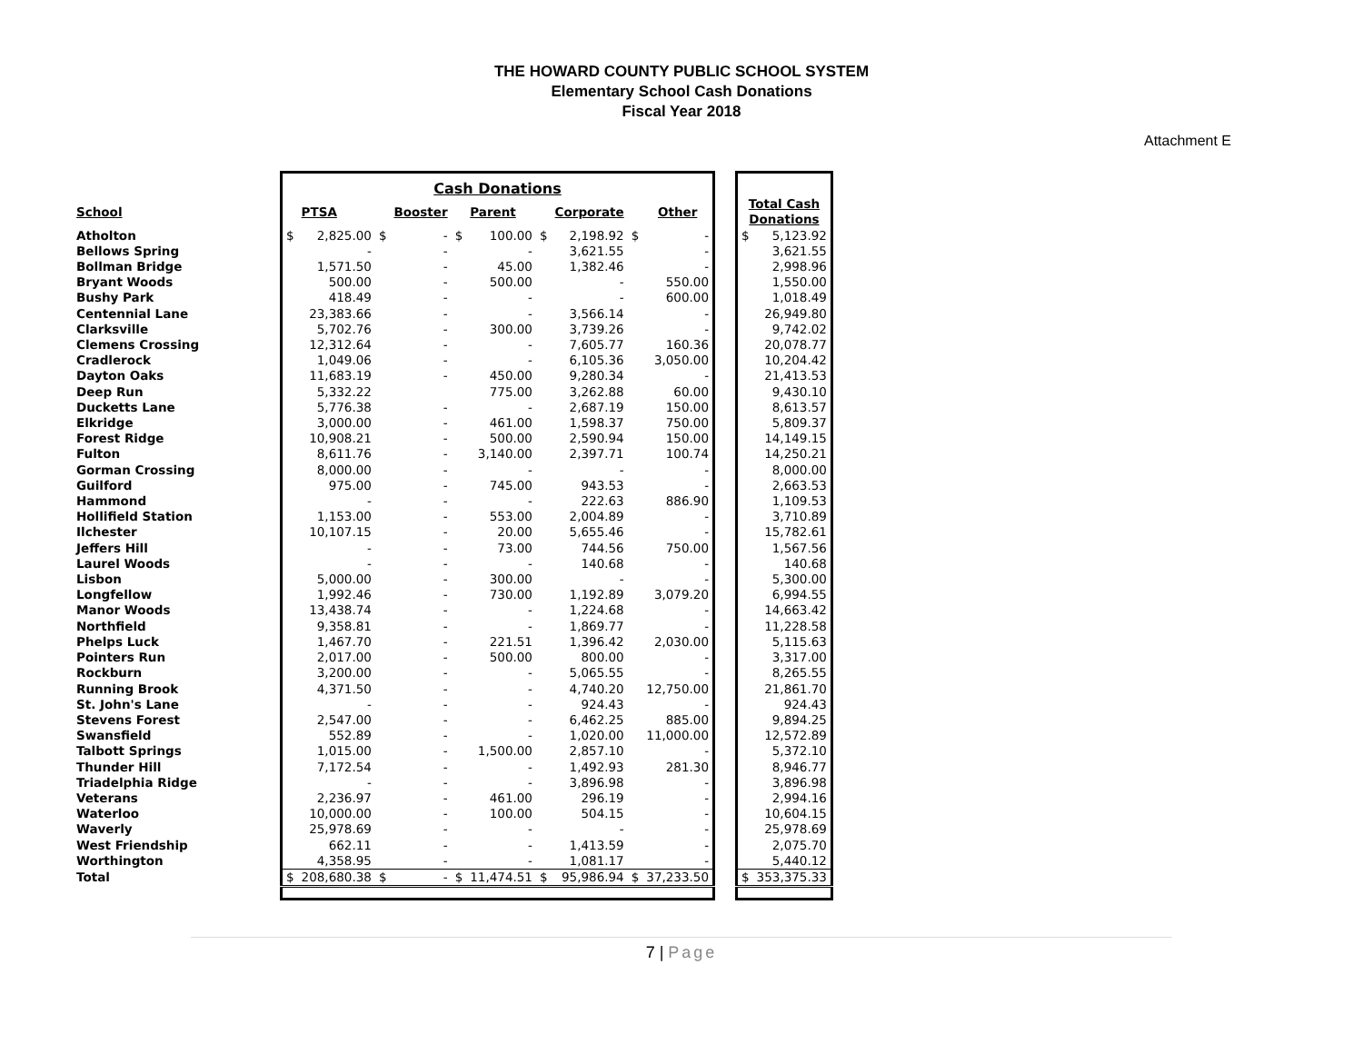THE HOWARD COUNTY PUBLIC SCHOOL SYSTEM
Elementary School Cash Donations
Fiscal Year 2018
Attachment E
| | Cash Donations | | | | | | | | | | | | |
| --- | --- | --- | --- | --- | --- | --- | --- | --- | --- | --- | --- | --- | --- |
| School | | PTSA | | Booster | | Parent | | Corporate | | Other | | Total Cash Donations | |
| Atholton | $ | 2,825.00 | $ | - | $ | 100.00 | $ | 2,198.92 | $ | - | | $ | 5,123.92 |
| Bellows Spring | | - | | - | | - | | 3,621.55 | | - | | | 3,621.55 |
| Bollman Bridge | | 1,571.50 | | - | | 45.00 | | 1,382.46 | | - | | | 2,998.96 |
| Bryant Woods | | 500.00 | | - | | 500.00 | | - | | 550.00 | | | 1,550.00 |
| Bushy Park | | 418.49 | | - | | - | | - | | 600.00 | | | 1,018.49 |
| Centennial Lane | | 23,383.66 | | - | | - | | 3,566.14 | | - | | | 26,949.80 |
| Clarksville | | 5,702.76 | | - | | 300.00 | | 3,739.26 | | - | | | 9,742.02 |
| Clemens Crossing | | 12,312.64 | | - | | - | | 7,605.77 | | 160.36 | | | 20,078.77 |
| Cradlerock | | 1,049.06 | | - | | - | | 6,105.36 | | 3,050.00 | | | 10,204.42 |
| Dayton Oaks | | 11,683.19 | | - | | 450.00 | | 9,280.34 | | - | | | 21,413.53 |
| Deep Run | | 5,332.22 | | | | 775.00 | | 3,262.88 | | 60.00 | | | 9,430.10 |
| Ducketts Lane | | 5,776.38 | | - | | - | | 2,687.19 | | 150.00 | | | 8,613.57 |
| Elkridge | | 3,000.00 | | - | | 461.00 | | 1,598.37 | | 750.00 | | | 5,809.37 |
| Forest Ridge | | 10,908.21 | | - | | 500.00 | | 2,590.94 | | 150.00 | | | 14,149.15 |
| Fulton | | 8,611.76 | | - | | 3,140.00 | | 2,397.71 | | 100.74 | | | 14,250.21 |
| Gorman Crossing | | 8,000.00 | | - | | - | | - | | - | | | 8,000.00 |
| Guilford | | 975.00 | | - | | 745.00 | | 943.53 | | - | | | 2,663.53 |
| Hammond | | - | | - | | - | | 222.63 | | 886.90 | | | 1,109.53 |
| Hollifield Station | | 1,153.00 | | - | | 553.00 | | 2,004.89 | | - | | | 3,710.89 |
| Ilchester | | 10,107.15 | | - | | 20.00 | | 5,655.46 | | - | | | 15,782.61 |
| Jeffers Hill | | - | | - | | 73.00 | | 744.56 | | 750.00 | | | 1,567.56 |
| Laurel Woods | | - | | - | | - | | 140.68 | | - | | | 140.68 |
| Lisbon | | 5,000.00 | | - | | 300.00 | | - | | - | | | 5,300.00 |
| Longfellow | | 1,992.46 | | - | | 730.00 | | 1,192.89 | | 3,079.20 | | | 6,994.55 |
| Manor Woods | | 13,438.74 | | - | | - | | 1,224.68 | | - | | | 14,663.42 |
| Northfield | | 9,358.81 | | - | | - | | 1,869.77 | | - | | | 11,228.58 |
| Phelps Luck | | 1,467.70 | | - | | 221.51 | | 1,396.42 | | 2,030.00 | | | 5,115.63 |
| Pointers Run | | 2,017.00 | | - | | 500.00 | | 800.00 | | - | | | 3,317.00 |
| Rockburn | | 3,200.00 | | - | | - | | 5,065.55 | | - | | | 8,265.55 |
| Running Brook | | 4,371.50 | | - | | - | | 4,740.20 | | 12,750.00 | | | 21,861.70 |
| St. John's Lane | | - | | - | | - | | 924.43 | | - | | | 924.43 |
| Stevens Forest | | 2,547.00 | | - | | - | | 6,462.25 | | 885.00 | | | 9,894.25 |
| Swansfield | | 552.89 | | - | | - | | 1,020.00 | | 11,000.00 | | | 12,572.89 |
| Talbott Springs | | 1,015.00 | | - | | 1,500.00 | | 2,857.10 | | - | | | 5,372.10 |
| Thunder Hill | | 7,172.54 | | - | | - | | 1,492.93 | | 281.30 | | | 8,946.77 |
| Triadelphia Ridge | | - | | - | | - | | 3,896.98 | | - | | | 3,896.98 |
| Veterans | | 2,236.97 | | - | | 461.00 | | 296.19 | | - | | | 2,994.16 |
| Waterloo | | 10,000.00 | | - | | 100.00 | | 504.15 | | - | | | 10,604.15 |
| Waverly | | 25,978.69 | | - | | - | | - | | - | | | 25,978.69 |
| West Friendship | | 662.11 | | - | | - | | 1,413.59 | | - | | | 2,075.70 |
| Worthington | | 4,358.95 | | - | | - | | 1,081.17 | | - | | | 5,440.12 |
| Total | $ | 208,680.38 | $ | - | $ | 11,474.51 | $ | 95,986.94 | $ | 37,233.50 | | $ | 353,375.33 |
7 | Page